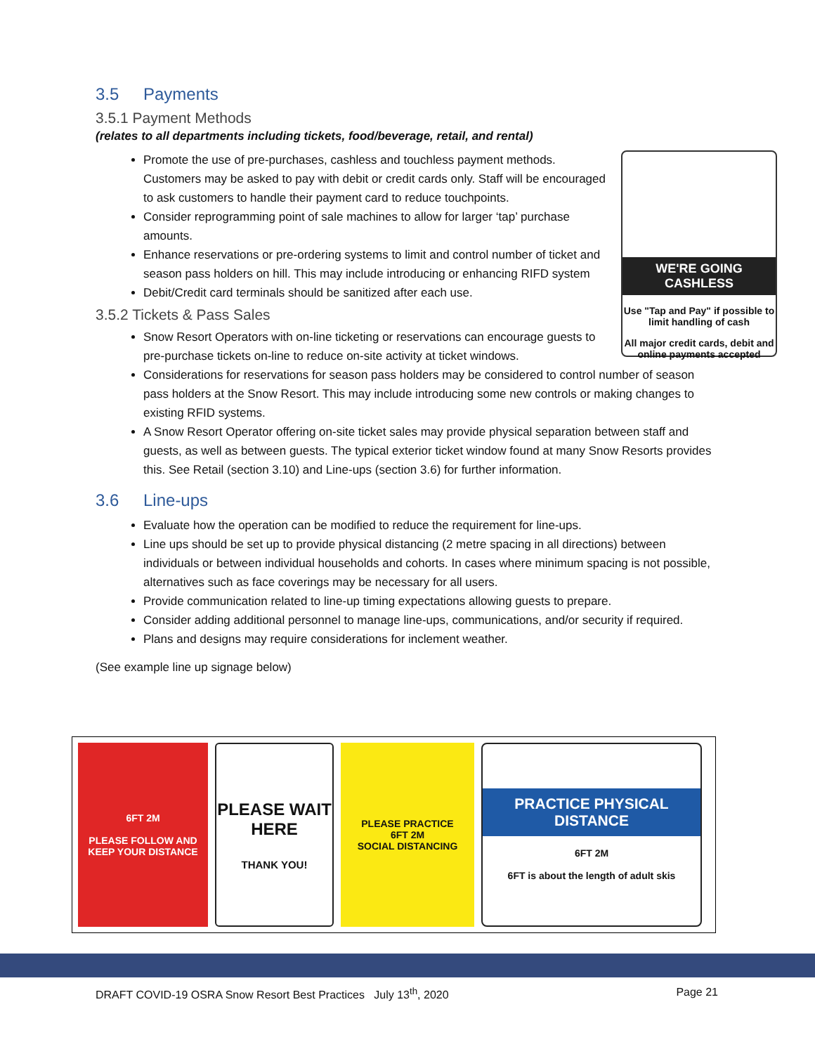3.5 Payments
3.5.1 Payment Methods
(relates to all departments including tickets, food/beverage, retail, and rental)
WE'RE GOING CASHLESS
Use "Tap and Pay" if possible to limit handling of cash
All major credit cards, debit and online payments accepted
Promote the use of pre-purchases, cashless and touchless payment methods. Customers may be asked to pay with debit or credit cards only. Staff will be encouraged to ask customers to handle their payment card to reduce touchpoints.
Consider reprogramming point of sale machines to allow for larger ‘tap’ purchase amounts.
Enhance reservations or pre-ordering systems to limit and control number of ticket and season pass holders on hill. This may include introducing or enhancing RIFD system
Debit/Credit card terminals should be sanitized after each use.
3.5.2 Tickets & Pass Sales
Snow Resort Operators with on-line ticketing or reservations can encourage guests to pre-purchase tickets on-line to reduce on-site activity at ticket windows.
Considerations for reservations for season pass holders may be considered to control number of season pass holders at the Snow Resort. This may include introducing some new controls or making changes to existing RFID systems.
A Snow Resort Operator offering on-site ticket sales may provide physical separation between staff and guests, as well as between guests. The typical exterior ticket window found at many Snow Resorts provides this. See Retail (section 3.10) and Line-ups (section 3.6) for further information.
3.6 Line-ups
Evaluate how the operation can be modified to reduce the requirement for line-ups.
Line ups should be set up to provide physical distancing (2 metre spacing in all directions) between individuals or between individual households and cohorts. In cases where minimum spacing is not possible, alternatives such as face coverings may be necessary for all users.
Provide communication related to line-up timing expectations allowing guests to prepare.
Consider adding additional personnel to manage line-ups, communications, and/or security if required.
Plans and designs may require considerations for inclement weather.
(See example line up signage below)
6FT 2M
PLEASE FOLLOW AND KEEP YOUR DISTANCE
PLEASE WAIT HERE
THANK YOU!
PLEASE PRACTICE
6FT 2M
SOCIAL DISTANCING
PRACTICE PHYSICAL DISTANCE
6FT 2M
6FT is about the length of adult skis
DRAFT COVID-19 OSRA Snow Resort Best Practices July 13<sup>th</sup>, 2020 Page 21